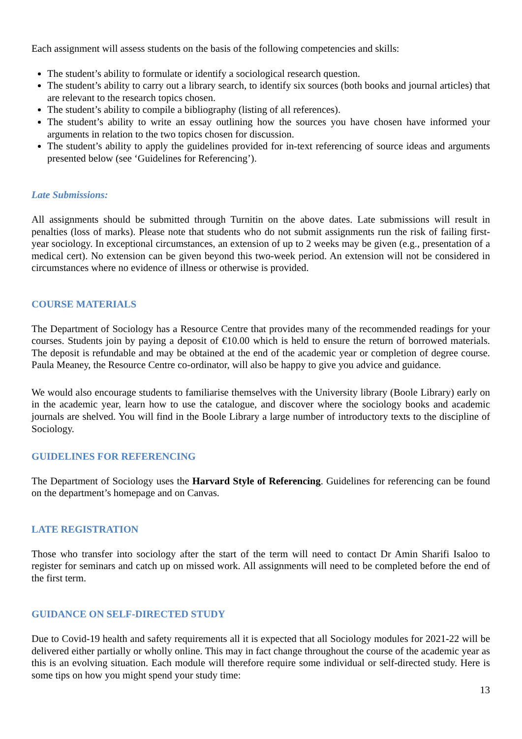Each assignment will assess students on the basis of the following competencies and skills:
The student’s ability to formulate or identify a sociological research question.
The student’s ability to carry out a library search, to identify six sources (both books and journal articles) that are relevant to the research topics chosen.
The student’s ability to compile a bibliography (listing of all references).
The student’s ability to write an essay outlining how the sources you have chosen have informed your arguments in relation to the two topics chosen for discussion.
The student’s ability to apply the guidelines provided for in-text referencing of source ideas and arguments presented below (see ‘Guidelines for Referencing’).
Late Submissions:
All assignments should be submitted through Turnitin on the above dates. Late submissions will result in penalties (loss of marks). Please note that students who do not submit assignments run the risk of failing first-year sociology. In exceptional circumstances, an extension of up to 2 weeks may be given (e.g., presentation of a medical cert). No extension can be given beyond this two-week period. An extension will not be considered in circumstances where no evidence of illness or otherwise is provided.
COURSE MATERIALS
The Department of Sociology has a Resource Centre that provides many of the recommended readings for your courses. Students join by paying a deposit of €10.00 which is held to ensure the return of borrowed materials. The deposit is refundable and may be obtained at the end of the academic year or completion of degree course. Paula Meaney, the Resource Centre co-ordinator, will also be happy to give you advice and guidance.
We would also encourage students to familiarise themselves with the University library (Boole Library) early on in the academic year, learn how to use the catalogue, and discover where the sociology books and academic journals are shelved. You will find in the Boole Library a large number of introductory texts to the discipline of Sociology.
GUIDELINES FOR REFERENCING
The Department of Sociology uses the Harvard Style of Referencing. Guidelines for referencing can be found on the department’s homepage and on Canvas.
LATE REGISTRATION
Those who transfer into sociology after the start of the term will need to contact Dr Amin Sharifi Isaloo to register for seminars and catch up on missed work. All assignments will need to be completed before the end of the first term.
GUIDANCE ON SELF-DIRECTED STUDY
Due to Covid-19 health and safety requirements all it is expected that all Sociology modules for 2021-22 will be delivered either partially or wholly online. This may in fact change throughout the course of the academic year as this is an evolving situation. Each module will therefore require some individual or self-directed study. Here is some tips on how you might spend your study time:
13